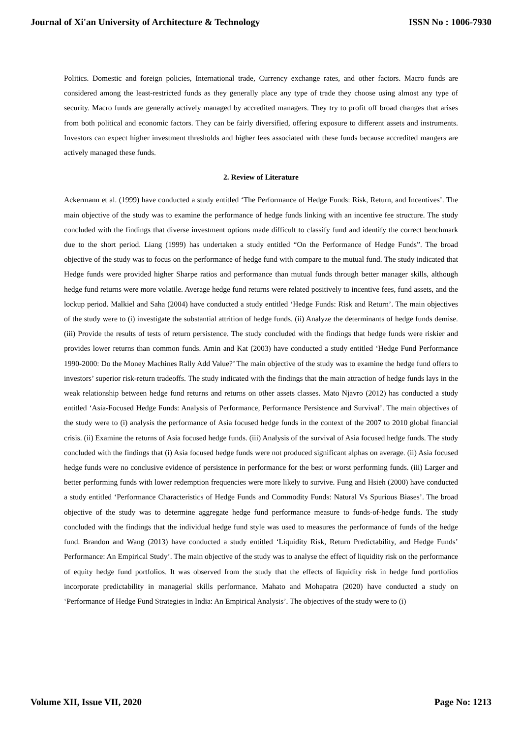Journal of Xi'an University of Architecture & Technology ISSN No : 1006-7930
Politics. Domestic and foreign policies, International trade, Currency exchange rates, and other factors. Macro funds are considered among the least-restricted funds as they generally place any type of trade they choose using almost any type of security. Macro funds are generally actively managed by accredited managers. They try to profit off broad changes that arises from both political and economic factors. They can be fairly diversified, offering exposure to different assets and instruments. Investors can expect higher investment thresholds and higher fees associated with these funds because accredited mangers are actively managed these funds.
2. Review of Literature
Ackermann et al. (1999) have conducted a study entitled ‘The Performance of Hedge Funds: Risk, Return, and Incentives’. The main objective of the study was to examine the performance of hedge funds linking with an incentive fee structure. The study concluded with the findings that diverse investment options made difficult to classify fund and identify the correct benchmark due to the short period. Liang (1999) has undertaken a study entitled “On the Performance of Hedge Funds”. The broad objective of the study was to focus on the performance of hedge fund with compare to the mutual fund. The study indicated that Hedge funds were provided higher Sharpe ratios and performance than mutual funds through better manager skills, although hedge fund returns were more volatile. Average hedge fund returns were related positively to incentive fees, fund assets, and the lockup period. Malkiel and Saha (2004) have conducted a study entitled ‘Hedge Funds: Risk and Return’. The main objectives of the study were to (i) investigate the substantial attrition of hedge funds. (ii) Analyze the determinants of hedge funds demise. (iii) Provide the results of tests of return persistence. The study concluded with the findings that hedge funds were riskier and provides lower returns than common funds. Amin and Kat (2003) have conducted a study entitled ‘Hedge Fund Performance 1990-2000: Do the Money Machines Rally Add Value?’ The main objective of the study was to examine the hedge fund offers to investors’ superior risk-return tradeoffs. The study indicated with the findings that the main attraction of hedge funds lays in the weak relationship between hedge fund returns and returns on other assets classes. Mato Njavro (2012) has conducted a study entitled ‘Asia-Focused Hedge Funds: Analysis of Performance, Performance Persistence and Survival’. The main objectives of the study were to (i) analysis the performance of Asia focused hedge funds in the context of the 2007 to 2010 global financial crisis. (ii) Examine the returns of Asia focused hedge funds. (iii) Analysis of the survival of Asia focused hedge funds. The study concluded with the findings that (i) Asia focused hedge funds were not produced significant alphas on average. (ii) Asia focused hedge funds were no conclusive evidence of persistence in performance for the best or worst performing funds. (iii) Larger and better performing funds with lower redemption frequencies were more likely to survive. Fung and Hsieh (2000) have conducted a study entitled ‘Performance Characteristics of Hedge Funds and Commodity Funds: Natural Vs Spurious Biases’. The broad objective of the study was to determine aggregate hedge fund performance measure to funds-of-hedge funds. The study concluded with the findings that the individual hedge fund style was used to measures the performance of funds of the hedge fund. Brandon and Wang (2013) have conducted a study entitled ‘Liquidity Risk, Return Predictability, and Hedge Funds’ Performance: An Empirical Study’. The main objective of the study was to analyse the effect of liquidity risk on the performance of equity hedge fund portfolios. It was observed from the study that the effects of liquidity risk in hedge fund portfolios incorporate predictability in managerial skills performance. Mahato and Mohapatra (2020) have conducted a study on ‘Performance of Hedge Fund Strategies in India: An Empirical Analysis’. The objectives of the study were to (i)
Volume XII, Issue VII, 2020 Page No: 1213